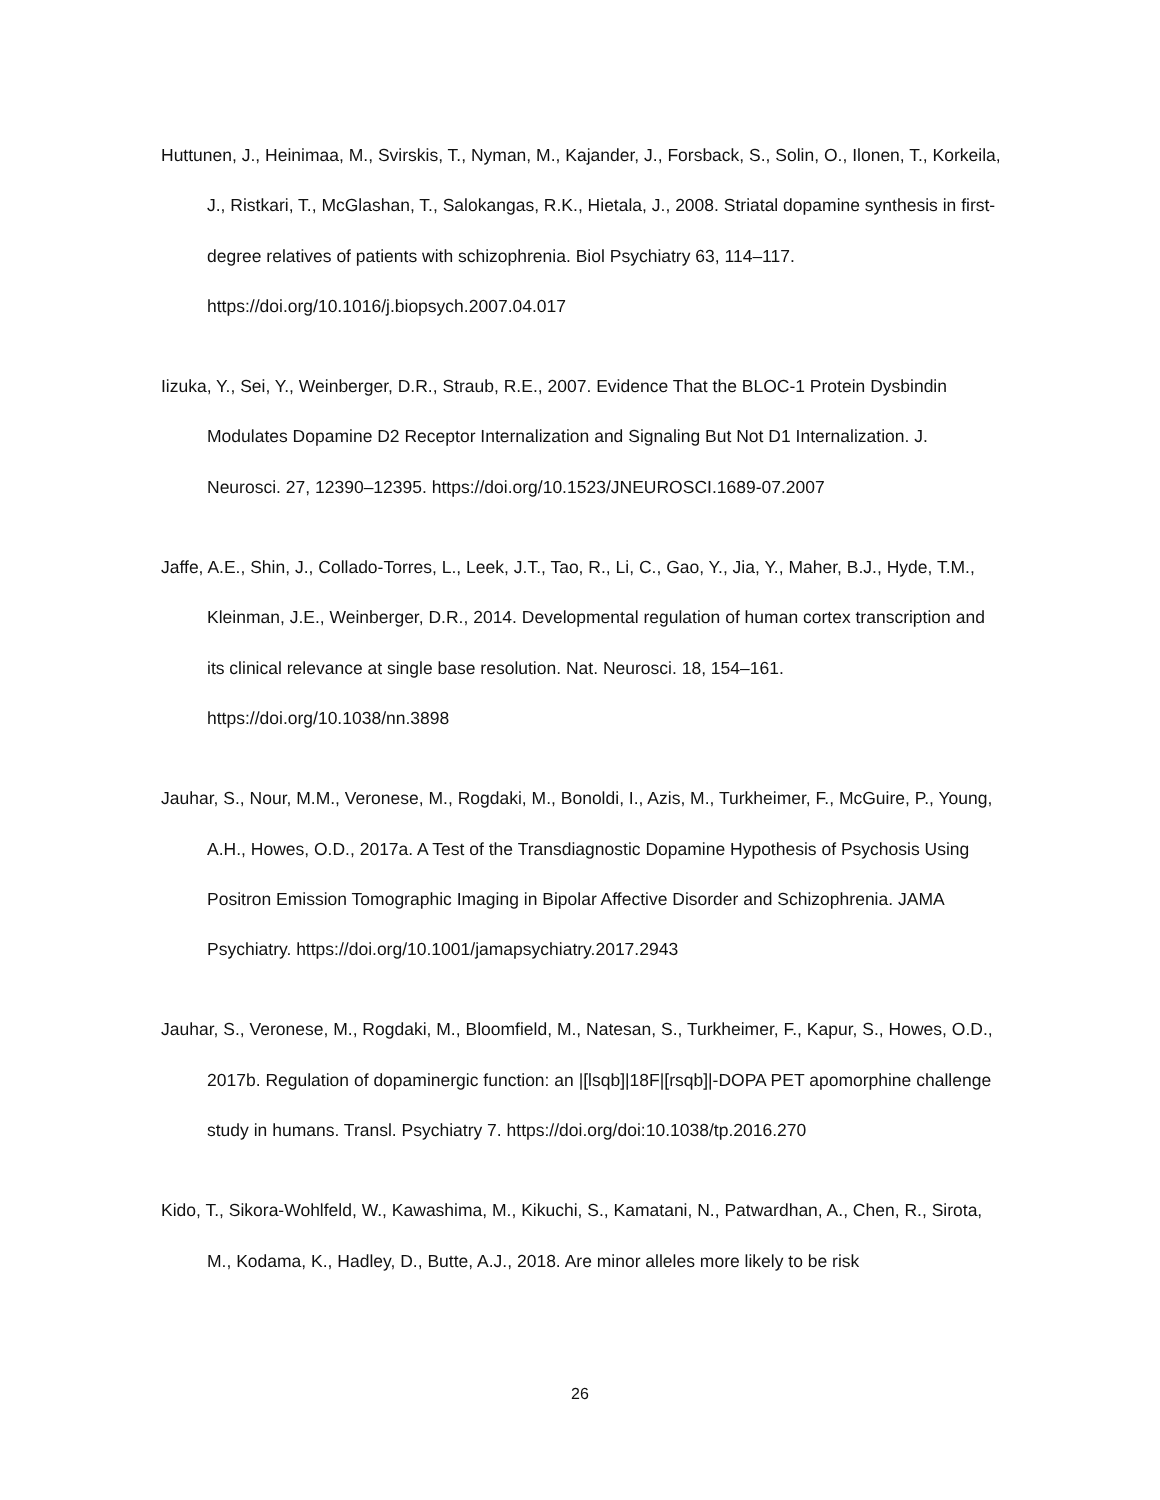Huttunen, J., Heinimaa, M., Svirskis, T., Nyman, M., Kajander, J., Forsback, S., Solin, O., Ilonen, T., Korkeila, J., Ristkari, T., McGlashan, T., Salokangas, R.K., Hietala, J., 2008. Striatal dopamine synthesis in first-degree relatives of patients with schizophrenia. Biol Psychiatry 63, 114–117. https://doi.org/10.1016/j.biopsych.2007.04.017
Iizuka, Y., Sei, Y., Weinberger, D.R., Straub, R.E., 2007. Evidence That the BLOC-1 Protein Dysbindin Modulates Dopamine D2 Receptor Internalization and Signaling But Not D1 Internalization. J. Neurosci. 27, 12390–12395. https://doi.org/10.1523/JNEUROSCI.1689-07.2007
Jaffe, A.E., Shin, J., Collado-Torres, L., Leek, J.T., Tao, R., Li, C., Gao, Y., Jia, Y., Maher, B.J., Hyde, T.M., Kleinman, J.E., Weinberger, D.R., 2014. Developmental regulation of human cortex transcription and its clinical relevance at single base resolution. Nat. Neurosci. 18, 154–161. https://doi.org/10.1038/nn.3898
Jauhar, S., Nour, M.M., Veronese, M., Rogdaki, M., Bonoldi, I., Azis, M., Turkheimer, F., McGuire, P., Young, A.H., Howes, O.D., 2017a. A Test of the Transdiagnostic Dopamine Hypothesis of Psychosis Using Positron Emission Tomographic Imaging in Bipolar Affective Disorder and Schizophrenia. JAMA Psychiatry. https://doi.org/10.1001/jamapsychiatry.2017.2943
Jauhar, S., Veronese, M., Rogdaki, M., Bloomfield, M., Natesan, S., Turkheimer, F., Kapur, S., Howes, O.D., 2017b. Regulation of dopaminergic function: an |[lsqb]|18F|[rsqb]|-DOPA PET apomorphine challenge study in humans. Transl. Psychiatry 7. https://doi.org/doi:10.1038/tp.2016.270
Kido, T., Sikora-Wohlfeld, W., Kawashima, M., Kikuchi, S., Kamatani, N., Patwardhan, A., Chen, R., Sirota, M., Kodama, K., Hadley, D., Butte, A.J., 2018. Are minor alleles more likely to be risk
26